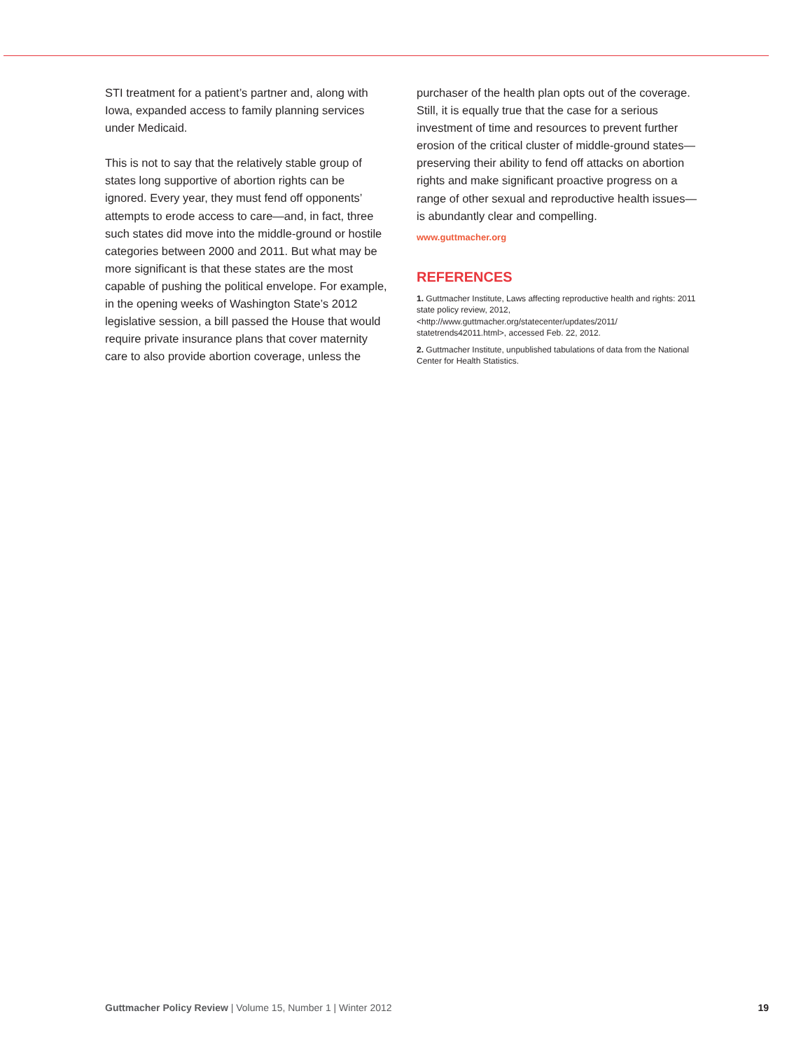STI treatment for a patient’s partner and, along with Iowa, expanded access to family planning services under Medicaid.
This is not to say that the relatively stable group of states long supportive of abortion rights can be ignored. Every year, they must fend off opponents’ attempts to erode access to care—and, in fact, three such states did move into the middle-ground or hostile categories between 2000 and 2011. But what may be more significant is that these states are the most capable of pushing the political envelope. For example, in the opening weeks of Washington State’s 2012 legislative session, a bill passed the House that would require private insurance plans that cover maternity care to also provide abortion coverage, unless the
purchaser of the health plan opts out of the coverage. Still, it is equally true that the case for a serious investment of time and resources to prevent further erosion of the critical cluster of middle-ground states—preserving their ability to fend off attacks on abortion rights and make significant proactive progress on a range of other sexual and reproductive health issues—is abundantly clear and compelling.
www.guttmacher.org
REFERENCES
1. Guttmacher Institute, Laws affecting reproductive health and rights: 2011 state policy review, 2012, <http://www.guttmacher.org/statecenter/updates/2011/ statetrends42011.html>, accessed Feb. 22, 2012.
2. Guttmacher Institute, unpublished tabulations of data from the National Center for Health Statistics.
Guttmacher Policy Review | Volume 15, Number 1 | Winter 2012 19